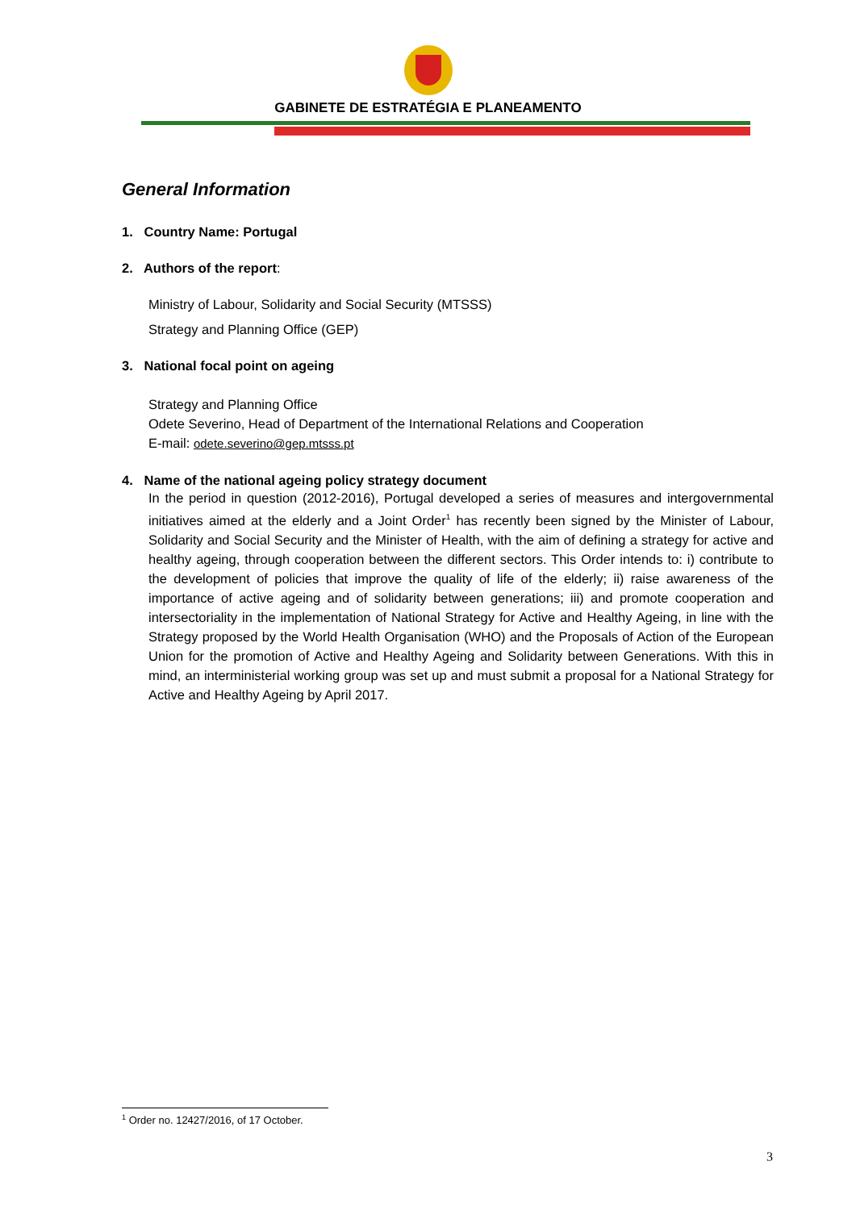GABINETE DE ESTRATÉGIA E PLANEAMENTO
General Information
1. Country Name: Portugal
2. Authors of the report:
Ministry of Labour, Solidarity and Social Security (MTSSS)
Strategy and Planning Office (GEP)
3. National focal point on ageing
Strategy and Planning Office
Odete Severino, Head of Department of the International Relations and Cooperation
E-mail: odete.severino@gep.mtsss.pt
4. Name of the national ageing policy strategy document
In the period in question (2012-2016), Portugal developed a series of measures and intergovernmental initiatives aimed at the elderly and a Joint Order<sup>1</sup> has recently been signed by the Minister of Labour, Solidarity and Social Security and the Minister of Health, with the aim of defining a strategy for active and healthy ageing, through cooperation between the different sectors. This Order intends to: i) contribute to the development of policies that improve the quality of life of the elderly; ii) raise awareness of the importance of active ageing and of solidarity between generations; iii) and promote cooperation and intersectoriality in the implementation of National Strategy for Active and Healthy Ageing, in line with the Strategy proposed by the World Health Organisation (WHO) and the Proposals of Action of the European Union for the promotion of Active and Healthy Ageing and Solidarity between Generations. With this in mind, an interministerial working group was set up and must submit a proposal for a National Strategy for Active and Healthy Ageing by April 2017.
<sup>1</sup> Order no. 12427/2016, of 17 October.
3